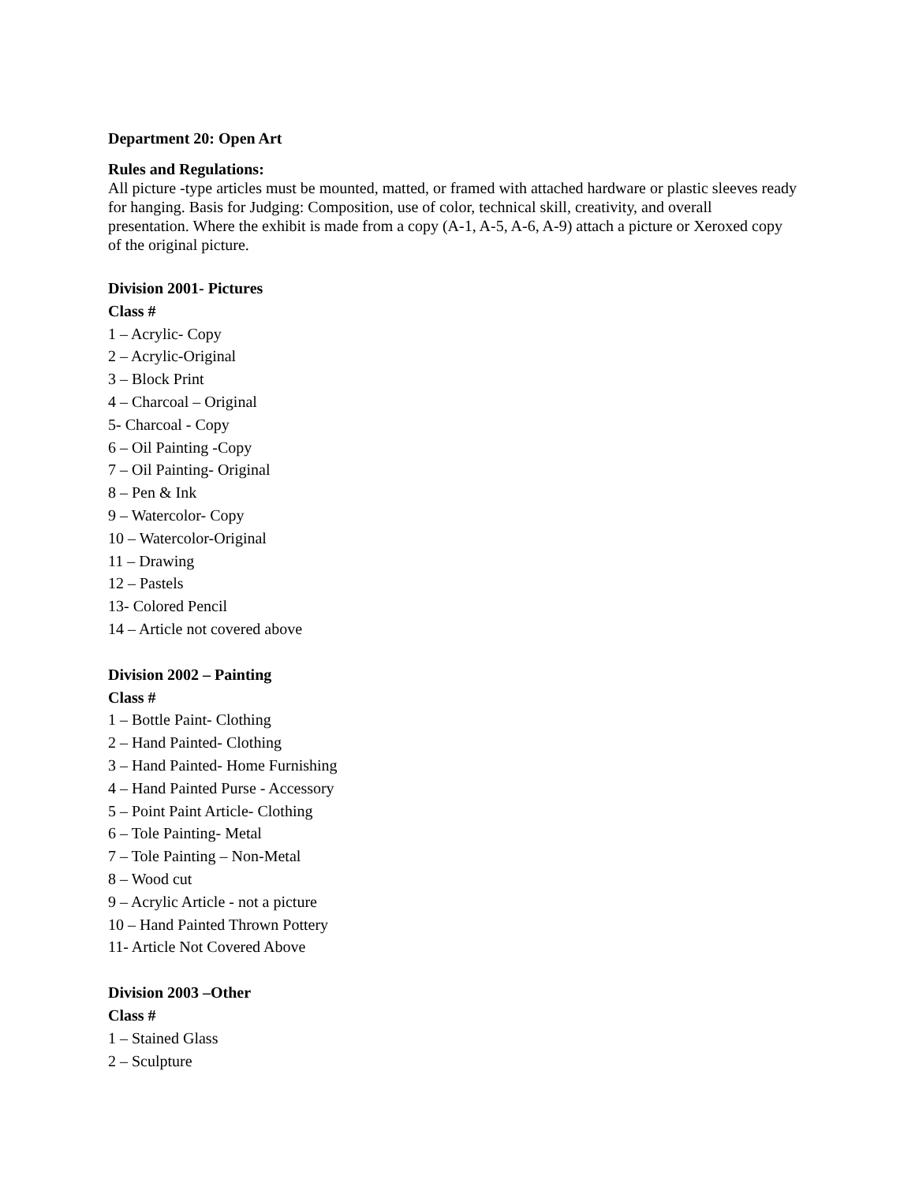Department 20: Open Art
Rules and Regulations:
All picture -type articles must be mounted, matted, or framed with attached hardware or plastic sleeves ready for hanging. Basis for Judging: Composition, use of color, technical skill, creativity, and overall presentation. Where the exhibit is made from a copy (A-1, A-5, A-6, A-9) attach a picture or Xeroxed copy of the original picture.
Division 2001- Pictures
Class #
1 – Acrylic- Copy
2 – Acrylic-Original
3 – Block Print
4 – Charcoal – Original
5- Charcoal - Copy
6 – Oil Painting -Copy
7 – Oil Painting- Original
8 – Pen & Ink
9 – Watercolor- Copy
10 – Watercolor-Original
11 – Drawing
12 – Pastels
13- Colored Pencil
14 – Article not covered above
Division 2002 – Painting
Class #
1 – Bottle Paint- Clothing
2 – Hand Painted- Clothing
3 – Hand Painted- Home Furnishing
4 – Hand Painted Purse - Accessory
5 – Point Paint Article- Clothing
6 – Tole Painting- Metal
7 – Tole Painting – Non-Metal
8 – Wood cut
9 – Acrylic Article - not a picture
10 – Hand Painted Thrown Pottery
11- Article Not Covered Above
Division 2003 –Other
Class #
1 – Stained Glass
2 – Sculpture